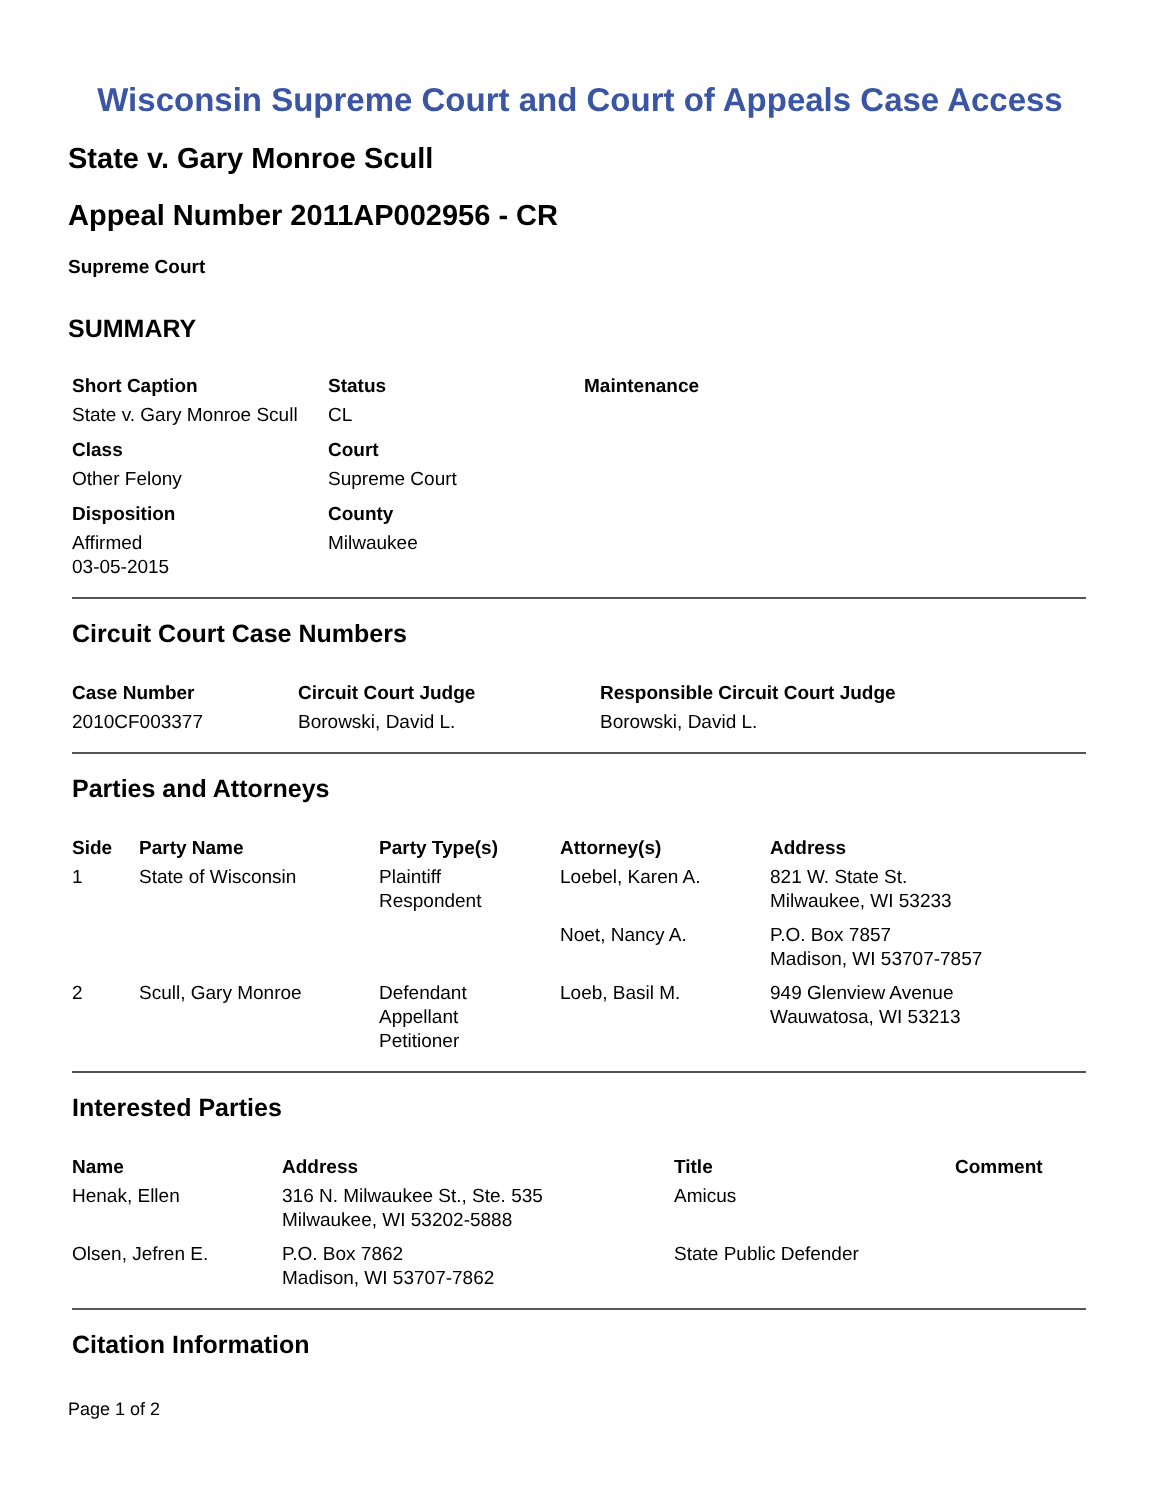Wisconsin Supreme Court and Court of Appeals Case Access
State v. Gary Monroe Scull
Appeal Number 2011AP002956 - CR
Supreme Court
SUMMARY
| Short Caption | Status | Maintenance |
| --- | --- | --- |
| State v. Gary Monroe Scull | CL | |
| Class | Court | |
| Other Felony | Supreme Court | |
| Disposition | County | |
| Affirmed 03-05-2015 | Milwaukee | |
Circuit Court Case Numbers
| Case Number | Circuit Court Judge | Responsible Circuit Court Judge |
| --- | --- | --- |
| 2010CF003377 | Borowski, David L. | Borowski, David L. |
Parties and Attorneys
| Side | Party Name | Party Type(s) | Attorney(s) | Address |
| --- | --- | --- | --- | --- |
| 1 | State of Wisconsin | Plaintiff Respondent | Loebel, Karen A. | 821 W. State St. Milwaukee, WI 53233 |
| | | | Noet, Nancy A. | P.O. Box 7857 Madison, WI 53707-7857 |
| 2 | Scull, Gary Monroe | Defendant Appellant Petitioner | Loeb, Basil M. | 949 Glenview Avenue Wauwatosa, WI 53213 |
Interested Parties
| Name | Address | Title | Comment |
| --- | --- | --- | --- |
| Henak, Ellen | 316 N. Milwaukee St., Ste. 535 Milwaukee, WI 53202-5888 | Amicus | |
| Olsen, Jefren E. | P.O. Box 7862 Madison, WI 53707-7862 | State Public Defender | |
Citation Information
Page 1 of 2